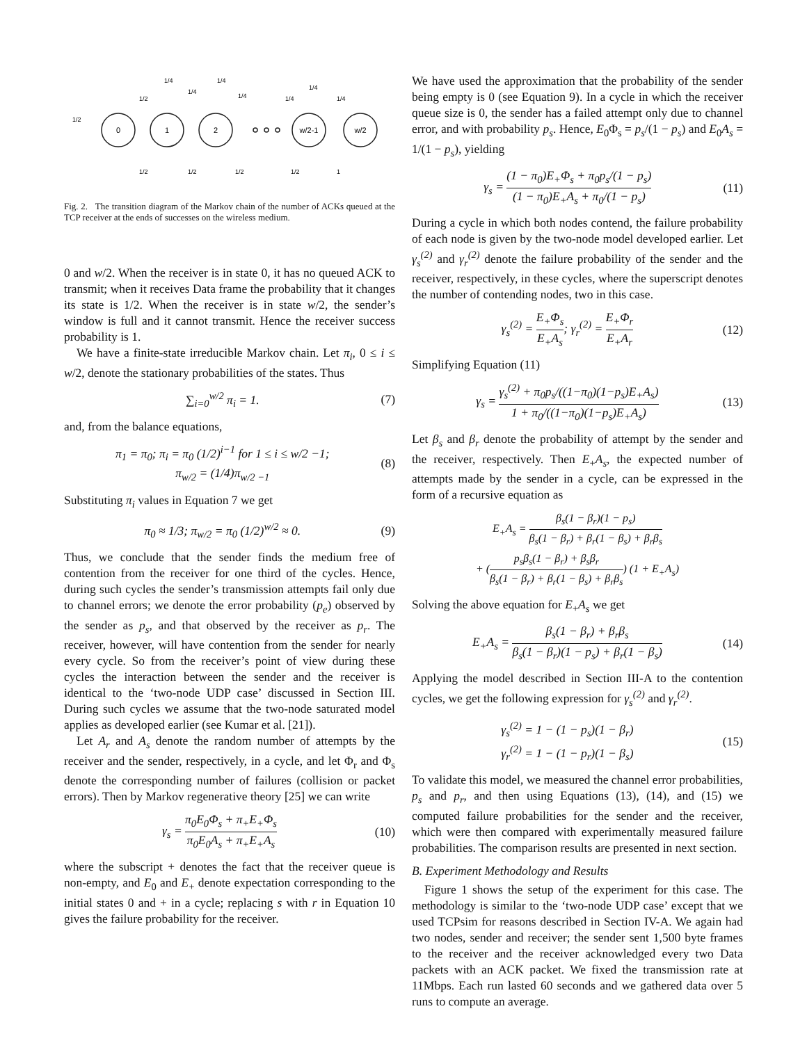0
1
2
w/2-1
w/2
1/2
1/2
1/4
1/4
1/4
1/4
1/4
1/4
1/4
1/2
1/2
1/2
1/2
1
Fig. 2. The transition diagram of the Markov chain of the number of ACKs queued at the TCP receiver at the ends of successes on the wireless medium.
0 and w/2. When the receiver is in state 0, it has no queued ACK to transmit; when it receives Data frame the probability that it changes its state is 1/2. When the receiver is in state w/2, the sender’s window is full and it cannot transmit. Hence the receiver success probability is 1.
We have a finite-state irreducible Markov chain. Let π<sub>i</sub>, 0 ≤ i ≤ w/2, denote the stationary probabilities of the states. Thus
∑<sub>i=0</sub><sup>w/2</sup> π<sub>i</sub> = 1. (7)
and, from the balance equations,
π<sub>1</sub> = π<sub>0</sub>; π<sub>i</sub> = π<sub>0</sub> (1/2)<sup>i−1</sup> for 1 ≤ i ≤ w/2 −1;
π<sub>w/2</sub> = (1/4)π<sub>w/2 −1</sub>
(8)
Substituting π<sub>i</sub> values in Equation 7 we get
π<sub>0</sub> ≈ 1/3; π<sub>w/2</sub> = π<sub>0</sub> (1/2)<sup>w/2</sup> ≈ 0.
(9)
Thus, we conclude that the sender finds the medium free of contention from the receiver for one third of the cycles. Hence, during such cycles the sender’s transmission attempts fail only due to channel errors; we denote the error probability (p<sub>e</sub>) observed by the sender as p<sub>s</sub>, and that observed by the receiver as p<sub>r</sub>. The receiver, however, will have contention from the sender for nearly every cycle. So from the receiver’s point of view during these cycles the interaction between the sender and the receiver is identical to the ‘two-node UDP case’ discussed in Section III. During such cycles we assume that the two-node saturated model applies as developed earlier (see Kumar et al. [21]).
Let A<sub>r</sub> and A<sub>s</sub> denote the random number of attempts by the receiver and the sender, respectively, in a cycle, and let Φ<sub>r</sub> and Φ<sub>s</sub> denote the corresponding number of failures (collision or packet errors). Then by Markov regenerative theory [25] we can write
γ<sub>s</sub> = π<sub>0</sub>E<sub>0</sub>Φ<sub>s</sub> + π<sub>+</sub>E<sub>+</sub>Φ<sub>s</sub> π<sub>0</sub>E<sub>0</sub>A<sub>s</sub> + π<sub>+</sub>E<sub>+</sub>A<sub>s</sub>
(10)
where the subscript + denotes the fact that the receiver queue is non-empty, and E<sub>0</sub> and E<sub>+</sub> denote expectation corresponding to the initial states 0 and + in a cycle; replacing s with r in Equation 10 gives the failure probability for the receiver.
We have used the approximation that the probability of the sender being empty is 0 (see Equation 9). In a cycle in which the receiver queue size is 0, the sender has a failed attempt only due to channel error, and with probability p<sub>s</sub>. Hence, E<sub>0</sub>Φ<sub>s</sub> = p<sub>s</sub>/(1 − p<sub>s</sub>) and E<sub>0</sub>A<sub>s</sub> = 1/(1 − p<sub>s</sub>), yielding
γ<sub>s</sub> = (1 − π<sub>0</sub>)E<sub>+</sub>Φ<sub>s</sub> + π<sub>0</sub>p<sub>s</sub>/(1 − p<sub>s</sub>) (1 − π<sub>0</sub>)E<sub>+</sub>A<sub>s</sub> + π<sub>0</sub>/(1 − p<sub>s</sub>)
(11)
During a cycle in which both nodes contend, the failure probability of each node is given by the two-node model developed earlier. Let γ<sub>s</sub><sup>(2)</sup> and γ<sub>r</sub><sup>(2)</sup> denote the failure probability of the sender and the receiver, respectively, in these cycles, where the superscript denotes the number of contending nodes, two in this case.
γ<sub>s</sub><sup>(2)</sup> = E<sub>+</sub>Φ<sub>s</sub> E<sub>+</sub>A<sub>s</sub>; γ<sub>r</sub><sup>(2)</sup> = E<sub>+</sub>Φ<sub>r</sub> E<sub>+</sub>A<sub>r</sub>
(12)
Simplifying Equation (11)
γ<sub>s</sub> = γ<sub>s</sub><sup>(2)</sup> + π<sub>0</sub>p<sub>s</sub>/((1−π<sub>0</sub>)(1−p<sub>s</sub>)E<sub>+</sub>A<sub>s</sub>) 1 + π<sub>0</sub>/((1−π<sub>0</sub>)(1−p<sub>s</sub>)E<sub>+</sub>A<sub>s</sub>)
(13)
Let β<sub>s</sub> and β<sub>r</sub> denote the probability of attempt by the sender and the receiver, respectively. Then E<sub>+</sub>A<sub>s</sub>, the expected number of attempts made by the sender in a cycle, can be expressed in the form of a recursive equation as
E<sub>+</sub>A<sub>s</sub> = β<sub>s</sub>(1 − β<sub>r</sub>)(1 − p<sub>s</sub>) β<sub>s</sub>(1 − β<sub>r</sub>) + β<sub>r</sub>(1 − β<sub>s</sub>) + β<sub>r</sub>β<sub>s</sub>
+ (p<sub>s</sub>β<sub>s</sub>(1 − β<sub>r</sub>) + β<sub>s</sub>β<sub>r</sub> β<sub>s</sub>(1 − β<sub>r</sub>) + β<sub>r</sub>(1 − β<sub>s</sub>) + β<sub>r</sub>β<sub>s</sub>) (1 + E<sub>+</sub>A<sub>s</sub>)
Solving the above equation for E<sub>+</sub>A<sub>s</sub> we get
E<sub>+</sub>A<sub>s</sub> = β<sub>s</sub>(1 − β<sub>r</sub>) + β<sub>r</sub>β<sub>s</sub> β<sub>s</sub>(1 − β<sub>r</sub>)(1 − p<sub>s</sub>) + β<sub>r</sub>(1 − β<sub>s</sub>)
(14)
Applying the model described in Section III-A to the contention cycles, we get the following expression for γ<sub>s</sub><sup>(2)</sup> and γ<sub>r</sub><sup>(2)</sup>.
γ<sub>s</sub><sup>(2)</sup> = 1 − (1 − p<sub>s</sub>)(1 − β<sub>r</sub>)
γ<sub>r</sub><sup>(2)</sup> = 1 − (1 − p<sub>r</sub>)(1 − β<sub>s</sub>)
(15)
To validate this model, we measured the channel error probabilities, p<sub>s</sub> and p<sub>r</sub>, and then using Equations (13), (14), and (15) we computed failure probabilities for the sender and the receiver, which were then compared with experimentally measured failure probabilities. The comparison results are presented in next section.
B. Experiment Methodology and Results
Figure 1 shows the setup of the experiment for this case. The methodology is similar to the ‘two-node UDP case’ except that we used TCPsim for reasons described in Section IV-A. We again had two nodes, sender and receiver; the sender sent 1,500 byte frames to the receiver and the receiver acknowledged every two Data packets with an ACK packet. We fixed the transmission rate at 11Mbps. Each run lasted 60 seconds and we gathered data over 5 runs to compute an average.